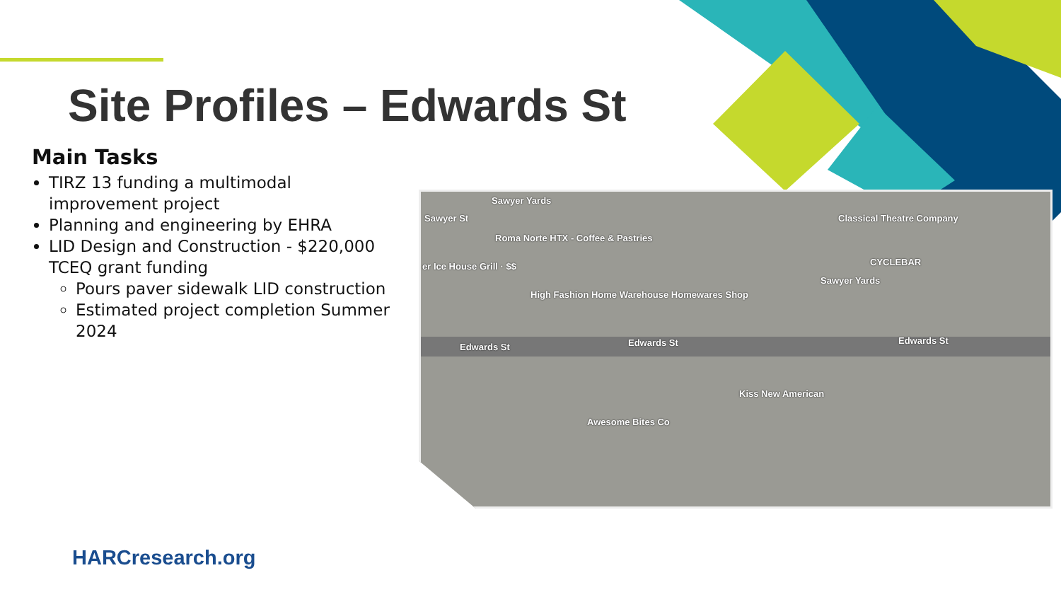Site Profiles – Edwards St
Main Tasks
TIRZ 13 funding a multimodal improvement project
Planning and engineering by EHRA
LID Design and Construction - $220,000 TCEQ grant funding
Pours paver sidewalk LID construction
Estimated project completion Summer 2024
Sawyer Yards
Sawyer St
Roma Norte HTX - Coffee & Pastries
er Ice House Grill · $$
High Fashion Home Warehouse Homewares Shop
Classical Theatre Company
CYCLEBAR
Sawyer Yards
Edwards St Edwards St Edwards St
Kiss New American
Awesome Bites Co
HARCresearch.org